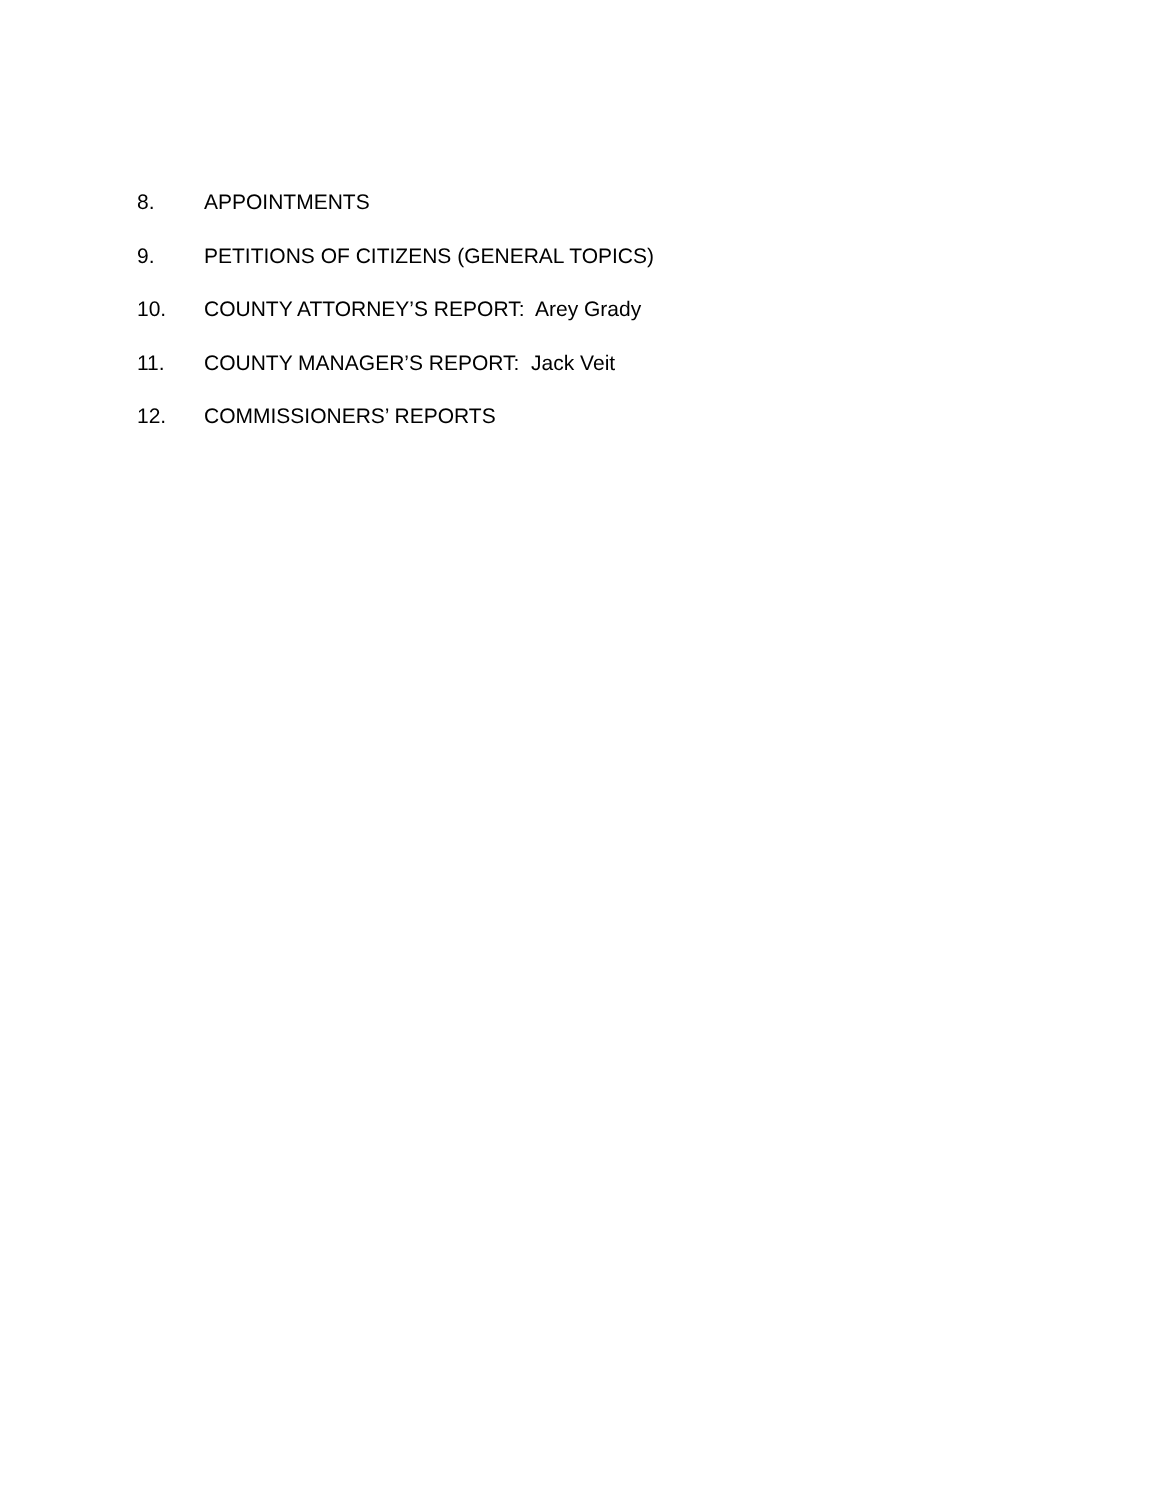8. APPOINTMENTS
9. PETITIONS OF CITIZENS (GENERAL TOPICS)
10. COUNTY ATTORNEY’S REPORT: Arey Grady
11. COUNTY MANAGER’S REPORT: Jack Veit
12. COMMISSIONERS’ REPORTS